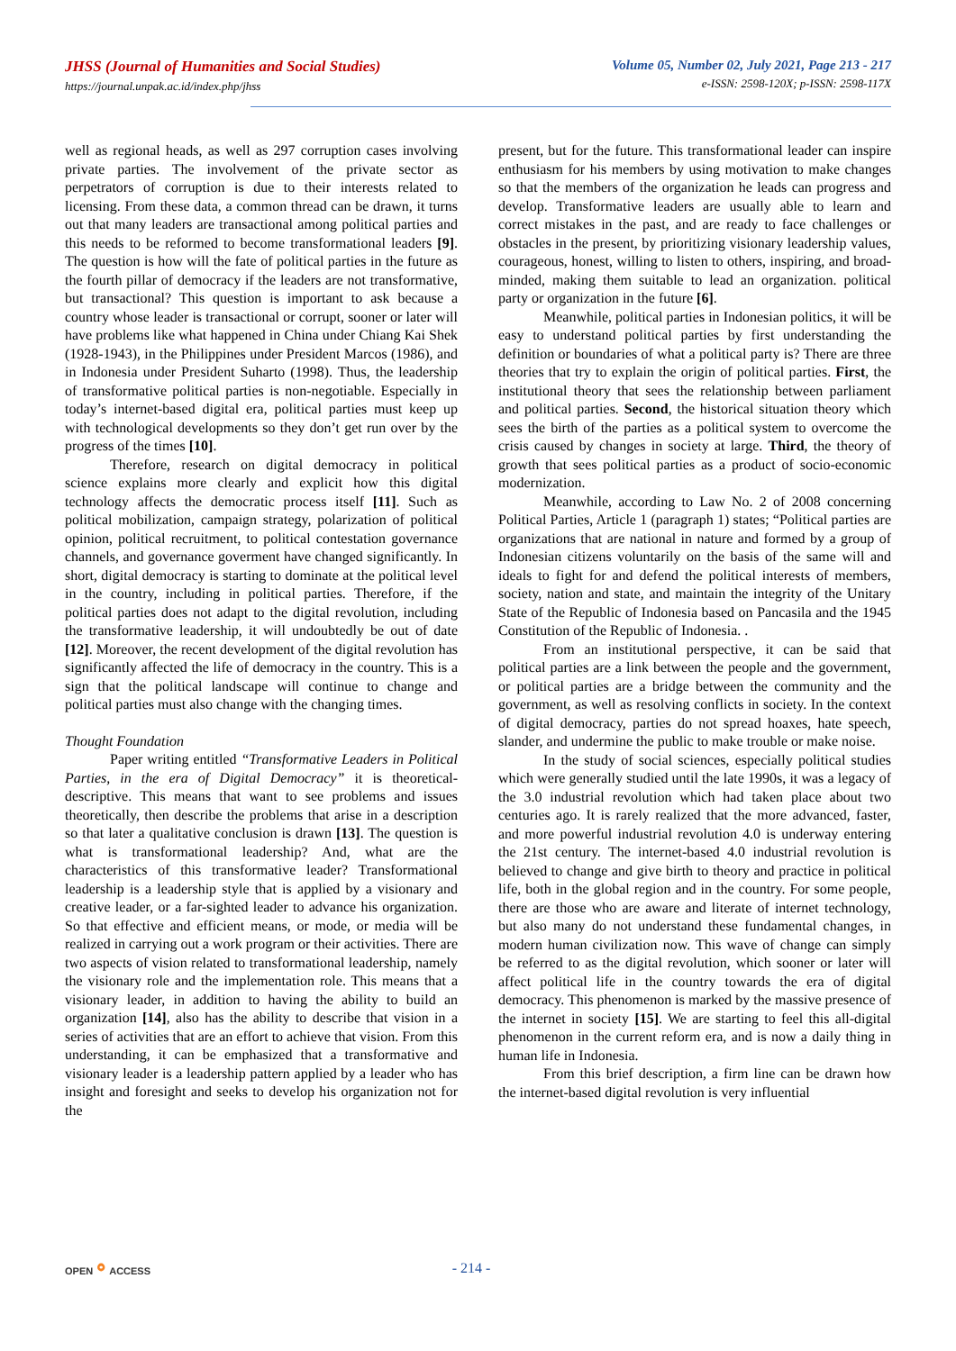JHSS (Journal of Humanities and Social Studies)
https://journal.unpak.ac.id/index.php/jhss
Volume 05, Number 02, July 2021, Page 213 - 217
e-ISSN: 2598-120X; p-ISSN: 2598-117X
well as regional heads, as well as 297 corruption cases involving private parties. The involvement of the private sector as perpetrators of corruption is due to their interests related to licensing. From these data, a common thread can be drawn, it turns out that many leaders are transactional among political parties and this needs to be reformed to become transformational leaders [9]. The question is how will the fate of political parties in the future as the fourth pillar of democracy if the leaders are not transformative, but transactional? This question is important to ask because a country whose leader is transactional or corrupt, sooner or later will have problems like what happened in China under Chiang Kai Shek (1928-1943), in the Philippines under President Marcos (1986), and in Indonesia under President Suharto (1998). Thus, the leadership of transformative political parties is non-negotiable. Especially in today’s internet-based digital era, political parties must keep up with technological developments so they don’t get run over by the progress of the times [10].
Therefore, research on digital democracy in political science explains more clearly and explicit how this digital technology affects the democratic process itself [11]. Such as political mobilization, campaign strategy, polarization of political opinion, political recruitment, to political contestation governance channels, and governance goverment have changed significantly. In short, digital democracy is starting to dominate at the political level in the country, including in political parties. Therefore, if the political parties does not adapt to the digital revolution, including the transformative leadership, it will undoubtedly be out of date [12]. Moreover, the recent development of the digital revolution has significantly affected the life of democracy in the country. This is a sign that the political landscape will continue to change and political parties must also change with the changing times.
Thought Foundation
Paper writing entitled “Transformative Leaders in Political Parties, in the era of Digital Democracy” it is theoretical-descriptive. This means that want to see problems and issues theoretically, then describe the problems that arise in a description so that later a qualitative conclusion is drawn [13]. The question is what is transformational leadership? And, what are the characteristics of this transformative leader? Transformational leadership is a leadership style that is applied by a visionary and creative leader, or a far-sighted leader to advance his organization. So that effective and efficient means, or mode, or media will be realized in carrying out a work program or their activities. There are two aspects of vision related to transformational leadership, namely the visionary role and the implementation role. This means that a visionary leader, in addition to having the ability to build an organization [14], also has the ability to describe that vision in a series of activities that are an effort to achieve that vision. From this understanding, it can be emphasized that a transformative and visionary leader is a leadership pattern applied by a leader who has insight and foresight and seeks to develop his organization not for the
present, but for the future. This transformational leader can inspire enthusiasm for his members by using motivation to make changes so that the members of the organization he leads can progress and develop. Transformative leaders are usually able to learn and correct mistakes in the past, and are ready to face challenges or obstacles in the present, by prioritizing visionary leadership values, courageous, honest, willing to listen to others, inspiring, and broad-minded, making them suitable to lead an organization. political party or organization in the future [6].
Meanwhile, political parties in Indonesian politics, it will be easy to understand political parties by first understanding the definition or boundaries of what a political party is? There are three theories that try to explain the origin of political parties. First, the institutional theory that sees the relationship between parliament and political parties. Second, the historical situation theory which sees the birth of the parties as a political system to overcome the crisis caused by changes in society at large. Third, the theory of growth that sees political parties as a product of socio-economic modernization.
Meanwhile, according to Law No. 2 of 2008 concerning Political Parties, Article 1 (paragraph 1) states; “Political parties are organizations that are national in nature and formed by a group of Indonesian citizens voluntarily on the basis of the same will and ideals to fight for and defend the political interests of members, society, nation and state, and maintain the integrity of the Unitary State of the Republic of Indonesia based on Pancasila and the 1945 Constitution of the Republic of Indonesia. .
From an institutional perspective, it can be said that political parties are a link between the people and the government, or political parties are a bridge between the community and the government, as well as resolving conflicts in society. In the context of digital democracy, parties do not spread hoaxes, hate speech, slander, and undermine the public to make trouble or make noise.
In the study of social sciences, especially political studies which were generally studied until the late 1990s, it was a legacy of the 3.0 industrial revolution which had taken place about two centuries ago. It is rarely realized that the more advanced, faster, and more powerful industrial revolution 4.0 is underway entering the 21st century. The internet-based 4.0 industrial revolution is believed to change and give birth to theory and practice in political life, both in the global region and in the country. For some people, there are those who are aware and literate of internet technology, but also many do not understand these fundamental changes, in modern human civilization now. This wave of change can simply be referred to as the digital revolution, which sooner or later will affect political life in the country towards the era of digital democracy. This phenomenon is marked by the massive presence of the internet in society [15]. We are starting to feel this all-digital phenomenon in the current reform era, and is now a daily thing in human life in Indonesia.
From this brief description, a firm line can be drawn how the internet-based digital revolution is very influential
OPEN⚬ACCESS
- 214 -